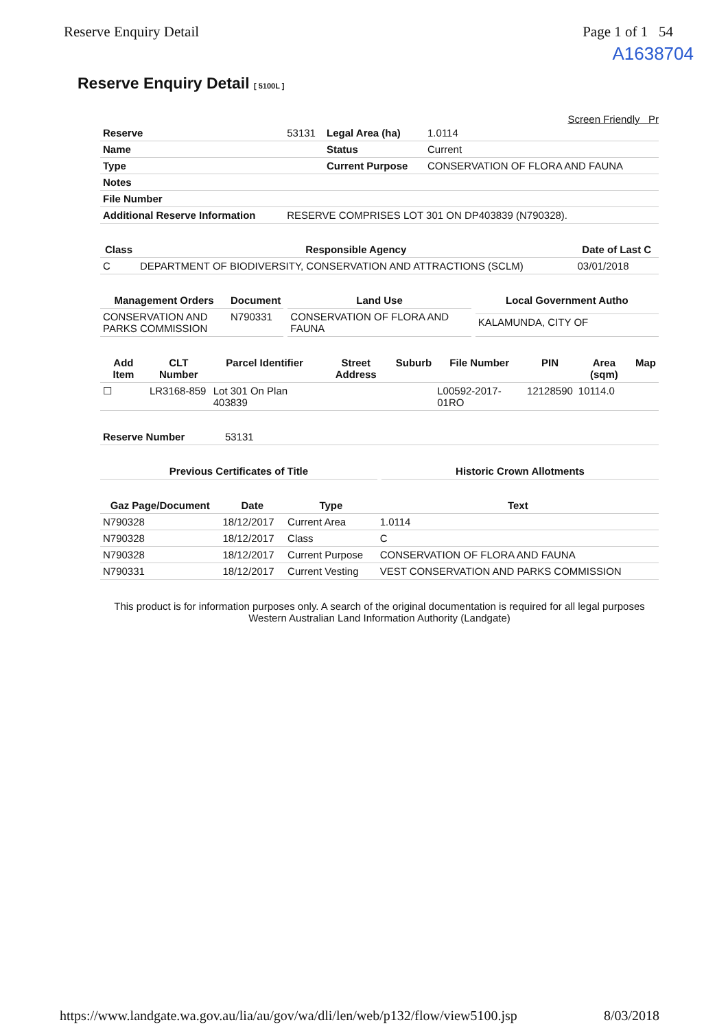Reserve Enquiry Detail Page 1 of 1 54
A1638704
Reserve Enquiry Detail [ 5100L ]
Screen Friendly Pr
| Reserve | 53131 | Legal Area (ha) | 1.0114 |
| Name | | Status | Current |
| Type | | Current Purpose | CONSERVATION OF FLORA AND FAUNA |
| Notes | | | |
| File Number | | | |
| Additional Reserve Information | RESERVE COMPRISES LOT 301 ON DP403839 (N790328). | | |
| Class | Responsible Agency | Date of Last C |
| --- | --- | --- |
| C | DEPARTMENT OF BIODIVERSITY, CONSERVATION AND ATTRACTIONS (SCLM) | 03/01/2018 |
| Management Orders | Document |
| --- | --- |
| CONSERVATION AND PARKS COMMISSION | N790331 |
| Land Use |
| --- |
| CONSERVATION OF FLORA AND FAUNA |
| Local Government Autho |
| --- |
| KALAMUNDA, CITY OF |
| Add Item | CLT Number | Parcel Identifier | Street Address | Suburb | File Number | PIN | Area (sqm) | Map |
| --- | --- | --- | --- | --- | --- | --- | --- | --- |
| ☐ | LR3168-859 | Lot 301 On Plan 403839 | | | L00592-2017-01RO | 12128590 | 10114.0 | |
| Reserve Number | 53131 |
| Previous Certificates of Title |
| --- |
| Historic Crown Allotments |
| --- |
| Gaz Page/Document | Date | Type | Text |
| --- | --- | --- | --- |
| N790328 | 18/12/2017 | Current Area | 1.0114 |
| N790328 | 18/12/2017 | Class | C |
| N790328 | 18/12/2017 | Current Purpose | CONSERVATION OF FLORA AND FAUNA |
| N790331 | 18/12/2017 | Current Vesting | VEST CONSERVATION AND PARKS COMMISSION |
This product is for information purposes only. A search of the original documentation is required for all legal purposes
Western Australian Land Information Authority (Landgate)
https://www.landgate.wa.gov.au/lia/au/gov/wa/dli/len/web/p132/flow/view5100.jsp 8/03/2018